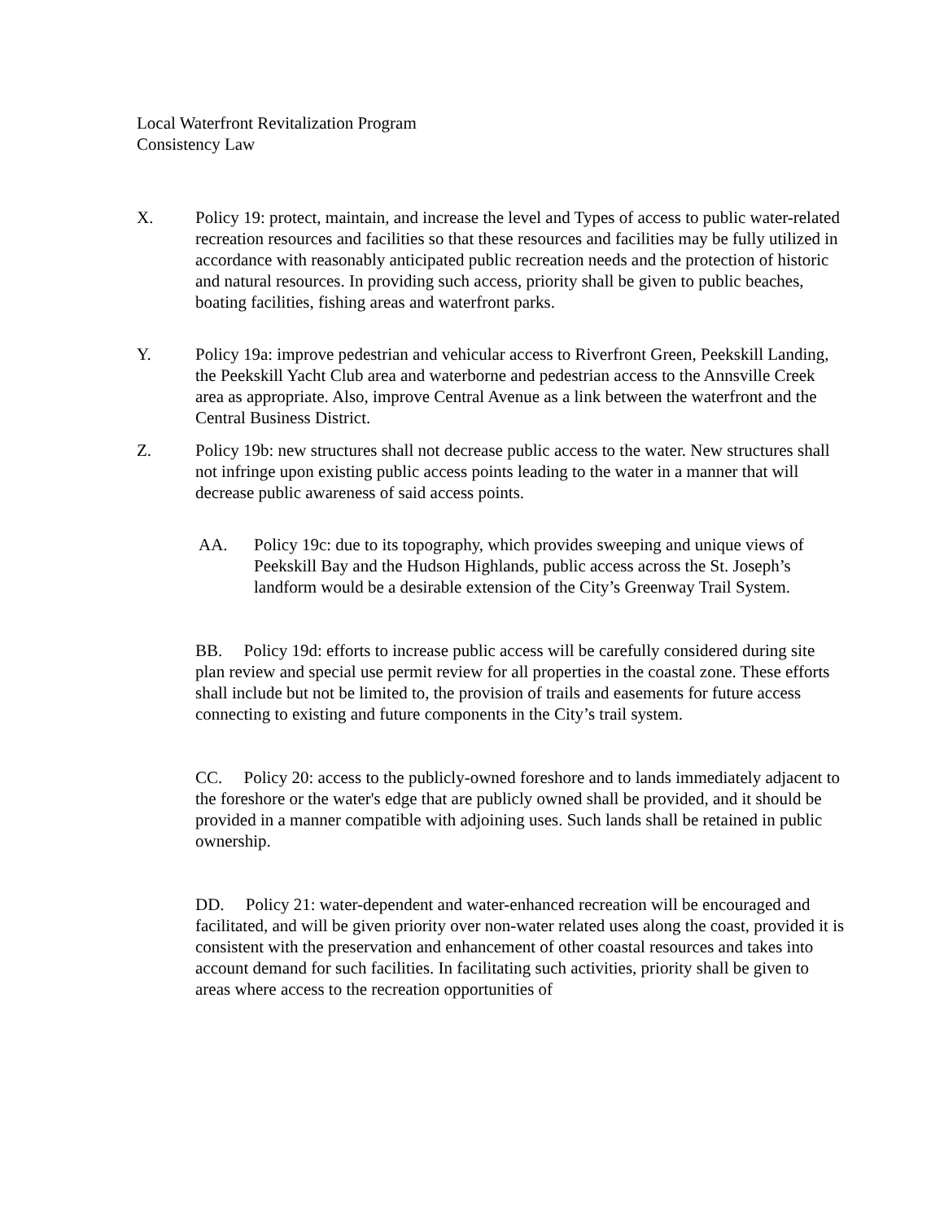Local Waterfront Revitalization Program
Consistency Law
X. Policy 19: protect, maintain, and increase the level and Types of access to public water-related recreation resources and facilities so that these resources and facilities may be fully utilized in accordance with reasonably anticipated public recreation needs and the protection of historic and natural resources. In providing such access, priority shall be given to public beaches, boating facilities, fishing areas and waterfront parks.
Y. Policy 19a: improve pedestrian and vehicular access to Riverfront Green, Peekskill Landing, the Peekskill Yacht Club area and waterborne and pedestrian access to the Annsville Creek area as appropriate. Also, improve Central Avenue as a link between the waterfront and the Central Business District.
Z. Policy 19b: new structures shall not decrease public access to the water. New structures shall not infringe upon existing public access points leading to the water in a manner that will decrease public awareness of said access points.
AA. Policy 19c: due to its topography, which provides sweeping and unique views of Peekskill Bay and the Hudson Highlands, public access across the St. Joseph’s landform would be a desirable extension of the City’s Greenway Trail System.
BB. Policy 19d: efforts to increase public access will be carefully considered during site plan review and special use permit review for all properties in the coastal zone. These efforts shall include but not be limited to, the provision of trails and easements for future access connecting to existing and future components in the City’s trail system.
CC. Policy 20: access to the publicly-owned foreshore and to lands immediately adjacent to the foreshore or the water's edge that are publicly owned shall be provided, and it should be provided in a manner compatible with adjoining uses. Such lands shall be retained in public ownership.
DD. Policy 21: water-dependent and water-enhanced recreation will be encouraged and facilitated, and will be given priority over non-water related uses along the coast, provided it is consistent with the preservation and enhancement of other coastal resources and takes into account demand for such facilities. In facilitating such activities, priority shall be given to areas where access to the recreation opportunities of